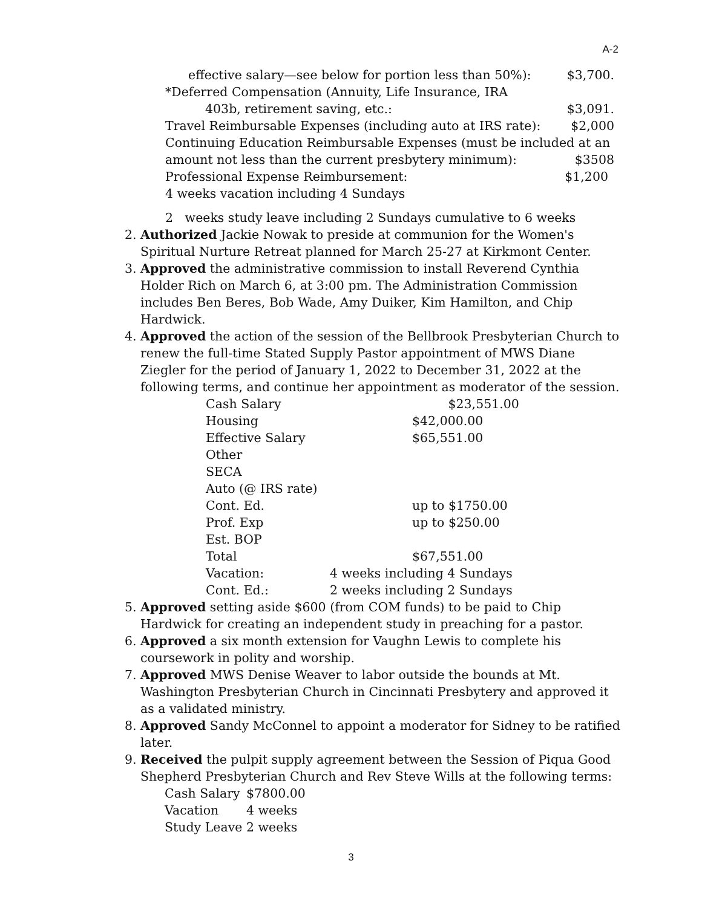A-2
effective salary—see below for portion less than 50%): $3,700.
*Deferred Compensation (Annuity, Life Insurance, IRA
403b, retirement saving, etc.: $3,091.
Travel Reimbursable Expenses (including auto at IRS rate): $2,000
Continuing Education Reimbursable Expenses (must be included at an
amount not less than the current presbytery minimum): $3508
Professional Expense Reimbursement: $1,200
4 weeks vacation including 4 Sundays
2 weeks study leave including 2 Sundays cumulative to 6 weeks
2. Authorized Jackie Nowak to preside at communion for the Women's Spiritual Nurture Retreat planned for March 25-27 at Kirkmont Center.
3. Approved the administrative commission to install Reverend Cynthia Holder Rich on March 6, at 3:00 pm. The Administration Commission includes Ben Beres, Bob Wade, Amy Duiker, Kim Hamilton, and Chip Hardwick.
4. Approved the action of the session of the Bellbrook Presbyterian Church to renew the full-time Stated Supply Pastor appointment of MWS Diane Ziegler for the period of January 1, 2022 to December 31, 2022 at the following terms, and continue her appointment as moderator of the session.
| Cash Salary | $23,551.00 |
| Housing | $42,000.00 |
| Effective Salary | $65,551.00 |
| Other | |
| SECA | |
| Auto (@ IRS rate) | |
| Cont. Ed. | up to $1750.00 |
| Prof. Exp | up to $250.00 |
| Est. BOP | |
| Total | $67,551.00 |
| Vacation: | 4 weeks including 4 Sundays |
| Cont. Ed.: | 2 weeks including 2 Sundays |
5. Approved setting aside $600 (from COM funds) to be paid to Chip Hardwick for creating an independent study in preaching for a pastor.
6. Approved a six month extension for Vaughn Lewis to complete his coursework in polity and worship.
7. Approved MWS Denise Weaver to labor outside the bounds at Mt. Washington Presbyterian Church in Cincinnati Presbytery and approved it as a validated ministry.
8. Approved Sandy McConnel to appoint a moderator for Sidney to be ratified later.
9. Received the pulpit supply agreement between the Session of Piqua Good Shepherd Presbyterian Church and Rev Steve Wills at the following terms:
| Cash Salary | $7800.00 |
| Vacation | 4 weeks |
| Study Leave | 2 weeks |
3